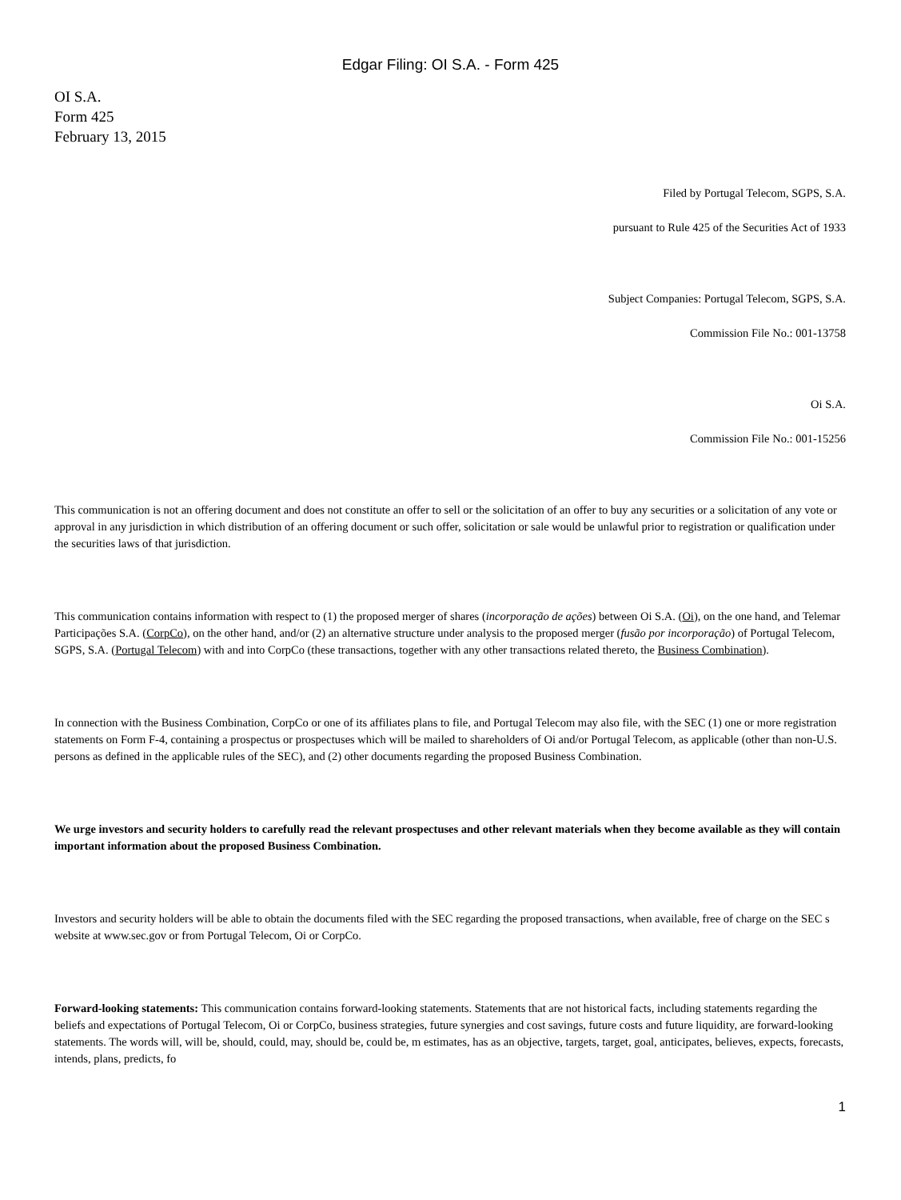Edgar Filing: OI S.A. - Form 425
OI S.A.
Form 425
February 13, 2015
Filed by Portugal Telecom, SGPS, S.A.
pursuant to Rule 425 of the Securities Act of 1933
Subject Companies: Portugal Telecom, SGPS, S.A.
Commission File No.: 001-13758
Oi S.A.
Commission File No.: 001-15256
This communication is not an offering document and does not constitute an offer to sell or the solicitation of an offer to buy any securities or a solicitation of any vote or approval in any jurisdiction in which distribution of an offering document or such offer, solicitation or sale would be unlawful prior to registration or qualification under the securities laws of that jurisdiction.
This communication contains information with respect to (1) the proposed merger of shares (incorporação de ações) between Oi S.A. (Oi), on the one hand, and Telemar Participações S.A. (CorpCo), on the other hand, and/or (2) an alternative structure under analysis to the proposed merger (fusão por incorporação) of Portugal Telecom, SGPS, S.A. (Portugal Telecom) with and into CorpCo (these transactions, together with any other transactions related thereto, the Business Combination).
In connection with the Business Combination, CorpCo or one of its affiliates plans to file, and Portugal Telecom may also file, with the SEC (1) one or more registration statements on Form F-4, containing a prospectus or prospectuses which will be mailed to shareholders of Oi and/or Portugal Telecom, as applicable (other than non-U.S. persons as defined in the applicable rules of the SEC), and (2) other documents regarding the proposed Business Combination.
We urge investors and security holders to carefully read the relevant prospectuses and other relevant materials when they become available as they will contain important information about the proposed Business Combination.
Investors and security holders will be able to obtain the documents filed with the SEC regarding the proposed transactions, when available, free of charge on the SEC s website at www.sec.gov or from Portugal Telecom, Oi or CorpCo.
Forward-looking statements: This communication contains forward-looking statements. Statements that are not historical facts, including statements regarding the beliefs and expectations of Portugal Telecom, Oi or CorpCo, business strategies, future synergies and cost savings, future costs and future liquidity, are forward-looking statements. The words will, will be, should, could, may, should be, could be, m estimates, has as an objective, targets, target, goal, anticipates, believes, expects, forecasts, intends, plans, predicts, fo
1